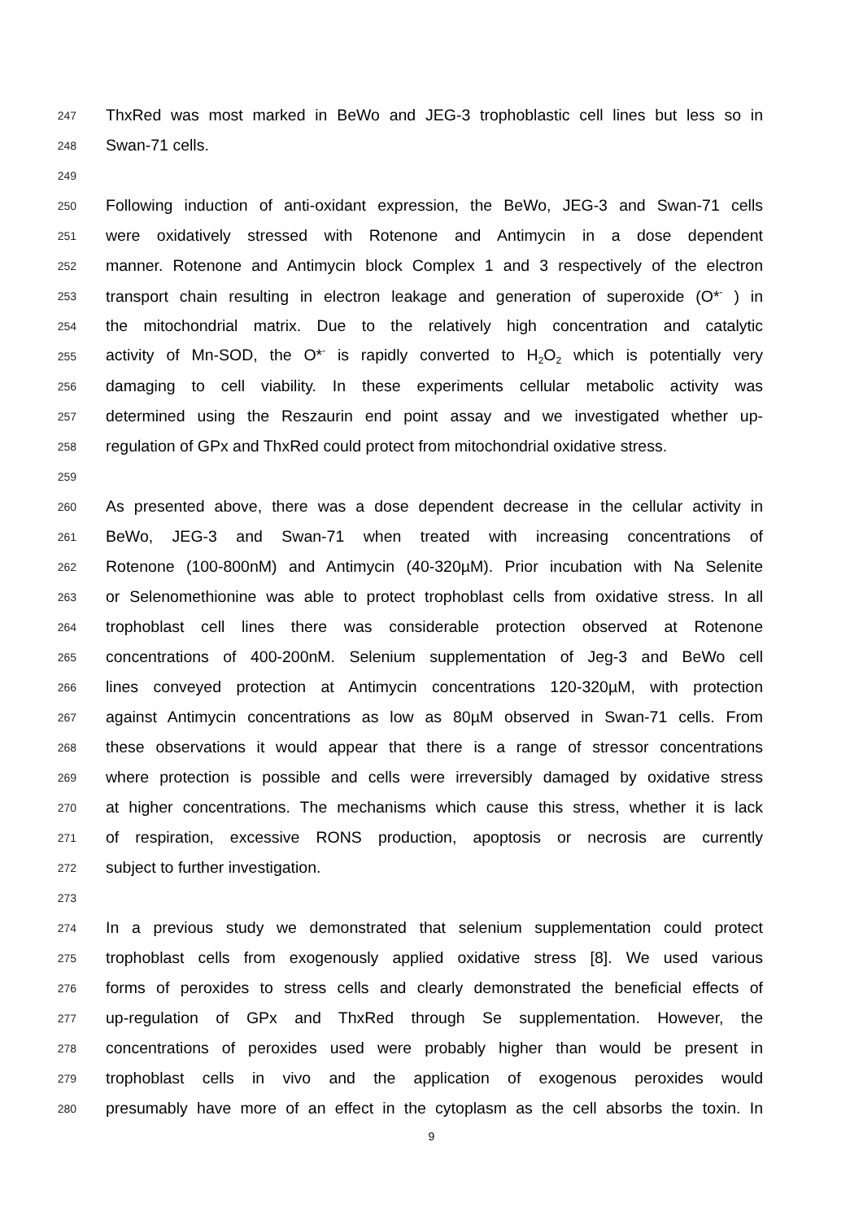247 ThxRed was most marked in BeWo and JEG-3 trophoblastic cell lines but less so in
248 Swan-71 cells.
249
250 Following induction of anti-oxidant expression, the BeWo, JEG-3 and Swan-71 cells
251 were oxidatively stressed with Rotenone and Antimycin in a dose dependent
252 manner. Rotenone and Antimycin block Complex 1 and 3 respectively of the electron
253 transport chain resulting in electron leakage and generation of superoxide (O*<sup>-</sup> ) in
254 the mitochondrial matrix. Due to the relatively high concentration and catalytic
255 activity of Mn-SOD, the O*<sup>-</sup> is rapidly converted to H<sub>2</sub>O<sub>2</sub> which is potentially very
256 damaging to cell viability. In these experiments cellular metabolic activity was
257 determined using the Reszaurin end point assay and we investigated whether up-
258 regulation of GPx and ThxRed could protect from mitochondrial oxidative stress.
259
260 As presented above, there was a dose dependent decrease in the cellular activity in
261 BeWo, JEG-3 and Swan-71 when treated with increasing concentrations of
262 Rotenone (100-800nM) and Antimycin (40-320µM). Prior incubation with Na Selenite
263 or Selenomethionine was able to protect trophoblast cells from oxidative stress. In all
264 trophoblast cell lines there was considerable protection observed at Rotenone
265 concentrations of 400-200nM. Selenium supplementation of Jeg-3 and BeWo cell
266 lines conveyed protection at Antimycin concentrations 120-320µM, with protection
267 against Antimycin concentrations as low as 80µM observed in Swan-71 cells. From
268 these observations it would appear that there is a range of stressor concentrations
269 where protection is possible and cells were irreversibly damaged by oxidative stress
270 at higher concentrations. The mechanisms which cause this stress, whether it is lack
271 of respiration, excessive RONS production, apoptosis or necrosis are currently
272 subject to further investigation.
273
274 In a previous study we demonstrated that selenium supplementation could protect
275 trophoblast cells from exogenously applied oxidative stress [8]. We used various
276 forms of peroxides to stress cells and clearly demonstrated the beneficial effects of
277 up-regulation of GPx and ThxRed through Se supplementation. However, the
278 concentrations of peroxides used were probably higher than would be present in
279 trophoblast cells in vivo and the application of exogenous peroxides would
280 presumably have more of an effect in the cytoplasm as the cell absorbs the toxin. In
9